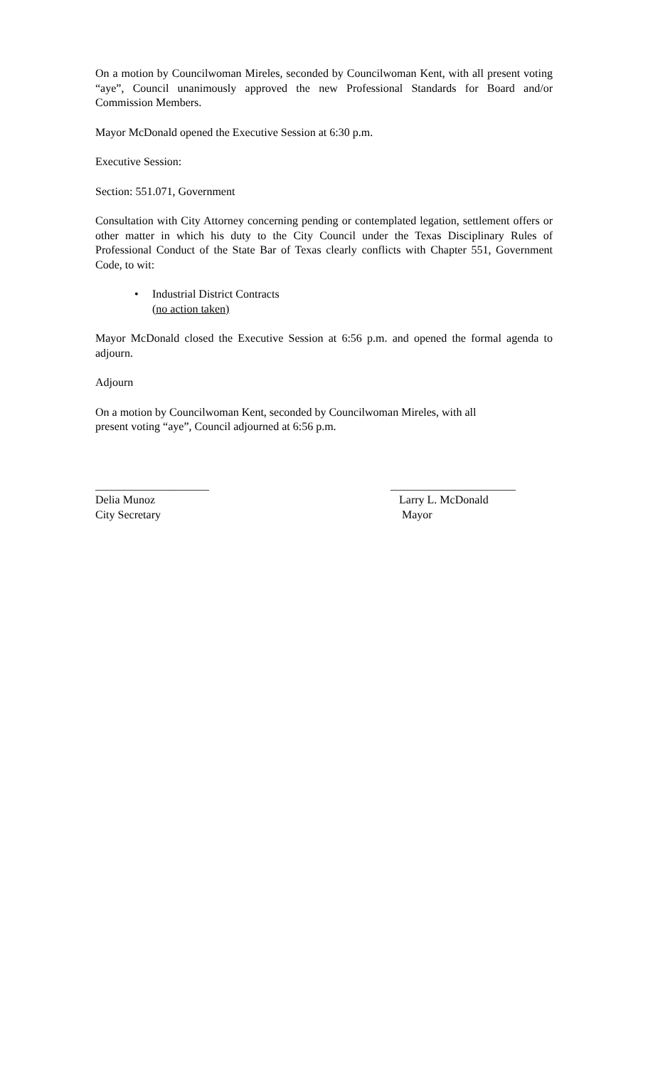On a motion by Councilwoman Mireles, seconded by Councilwoman Kent, with all present voting “aye”, Council unanimously approved the new Professional Standards for Board and/or Commission Members.
Mayor McDonald opened the Executive Session at 6:30 p.m.
Executive Session:
Section: 551.071, Government
Consultation with City Attorney concerning pending or contemplated legation, settlement offers or other matter in which his duty to the City Council under the Texas Disciplinary Rules of Professional Conduct of the State Bar of Texas clearly conflicts with Chapter 551, Government Code, to wit:
• Industrial District Contracts
(no action taken)
Mayor McDonald closed the Executive Session at 6:56 p.m. and opened the formal agenda to adjourn.
Adjourn
On a motion by Councilwoman Kent, seconded by Councilwoman Mireles, with all
present voting “aye”, Council adjourned at 6:56 p.m.
____________________
Delia Munoz
City Secretary
______________________
Larry L. McDonald
Mayor